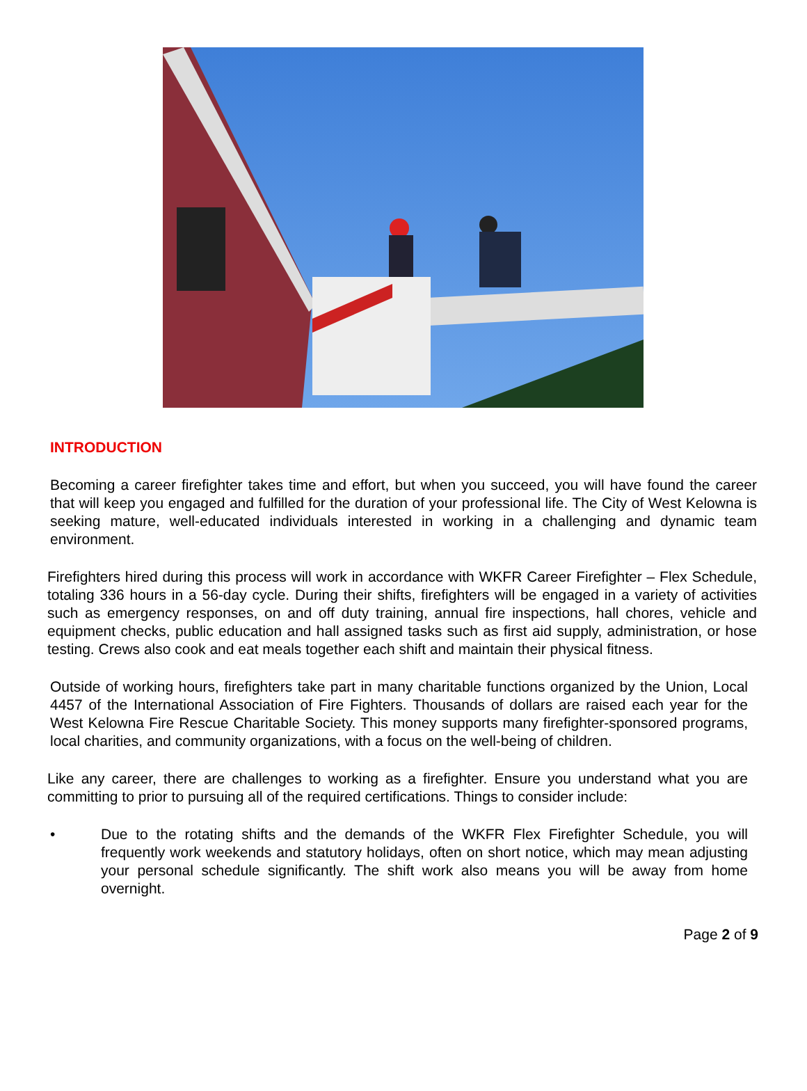INTRODUCTION
Becoming a career firefighter takes time and effort, but when you succeed, you will have found the career that will keep you engaged and fulfilled for the duration of your professional life. The City of West Kelowna is seeking mature, well-educated individuals interested in working in a challenging and dynamic team environment.
Firefighters hired during this process will work in accordance with WKFR Career Firefighter – Flex Schedule, totaling 336 hours in a 56-day cycle. During their shifts, firefighters will be engaged in a variety of activities such as emergency responses, on and off duty training, annual fire inspections, hall chores, vehicle and equipment checks, public education and hall assigned tasks such as first aid supply, administration, or hose testing. Crews also cook and eat meals together each shift and maintain their physical fitness.
Outside of working hours, firefighters take part in many charitable functions organized by the Union, Local 4457 of the International Association of Fire Fighters. Thousands of dollars are raised each year for the West Kelowna Fire Rescue Charitable Society. This money supports many firefighter-sponsored programs, local charities, and community organizations, with a focus on the well-being of children.
Like any career, there are challenges to working as a firefighter. Ensure you understand what you are committing to prior to pursuing all of the required certifications. Things to consider include:
• Due to the rotating shifts and the demands of the WKFR Flex Firefighter Schedule, you will frequently work weekends and statutory holidays, often on short notice, which may mean adjusting your personal schedule significantly. The shift work also means you will be away from home overnight.
Page 2 of 9